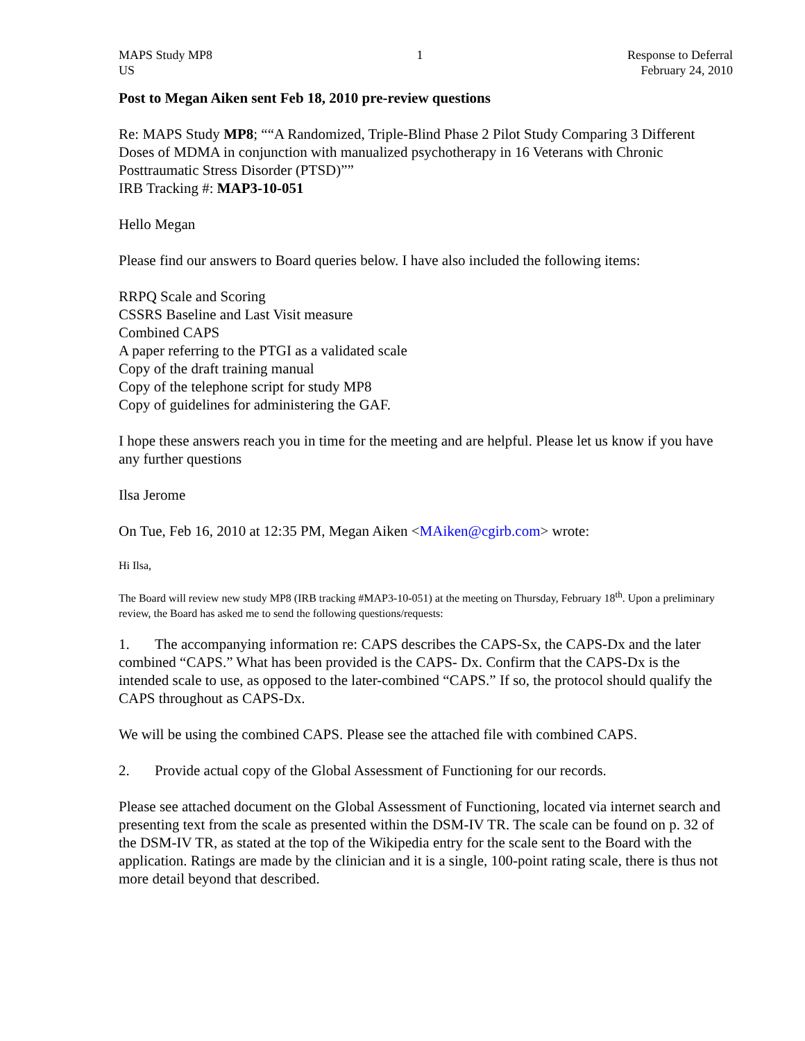MAPS Study MP8
US
1 Response to Deferral
February 24, 2010
Post to Megan Aiken sent Feb 18, 2010 pre-review questions
Re: MAPS Study MP8; ““A Randomized, Triple-Blind Phase 2 Pilot Study Comparing 3 Different Doses of MDMA in conjunction with manualized psychotherapy in 16 Veterans with Chronic Posttraumatic Stress Disorder (PTSD)””
IRB Tracking #: MAP3-10-051
Hello Megan
Please find our answers to Board queries below. I have also included the following items:
RRPQ Scale and Scoring
CSSRS Baseline and Last Visit measure
Combined CAPS
A paper referring to the PTGI as a validated scale
Copy of the draft training manual
Copy of the telephone script for study MP8
Copy of guidelines for administering the GAF.
I hope these answers reach you in time for the meeting and are helpful. Please let us know if you have any further questions
Ilsa Jerome
On Tue, Feb 16, 2010 at 12:35 PM, Megan Aiken <MAiken@cgirb.com> wrote:
Hi Ilsa,
The Board will review new study MP8 (IRB tracking #MAP3-10-051) at the meeting on Thursday, February 18<sup>th</sup>. Upon a preliminary review, the Board has asked me to send the following questions/requests:
1. The accompanying information re: CAPS describes the CAPS-Sx, the CAPS-Dx and the later combined “CAPS.” What has been provided is the CAPS- Dx. Confirm that the CAPS-Dx is the intended scale to use, as opposed to the later-combined “CAPS.” If so, the protocol should qualify the CAPS throughout as CAPS-Dx.
We will be using the combined CAPS. Please see the attached file with combined CAPS.
2. Provide actual copy of the Global Assessment of Functioning for our records.
Please see attached document on the Global Assessment of Functioning, located via internet search and presenting text from the scale as presented within the DSM-IV TR. The scale can be found on p. 32 of the DSM-IV TR, as stated at the top of the Wikipedia entry for the scale sent to the Board with the application. Ratings are made by the clinician and it is a single, 100-point rating scale, there is thus not more detail beyond that described.